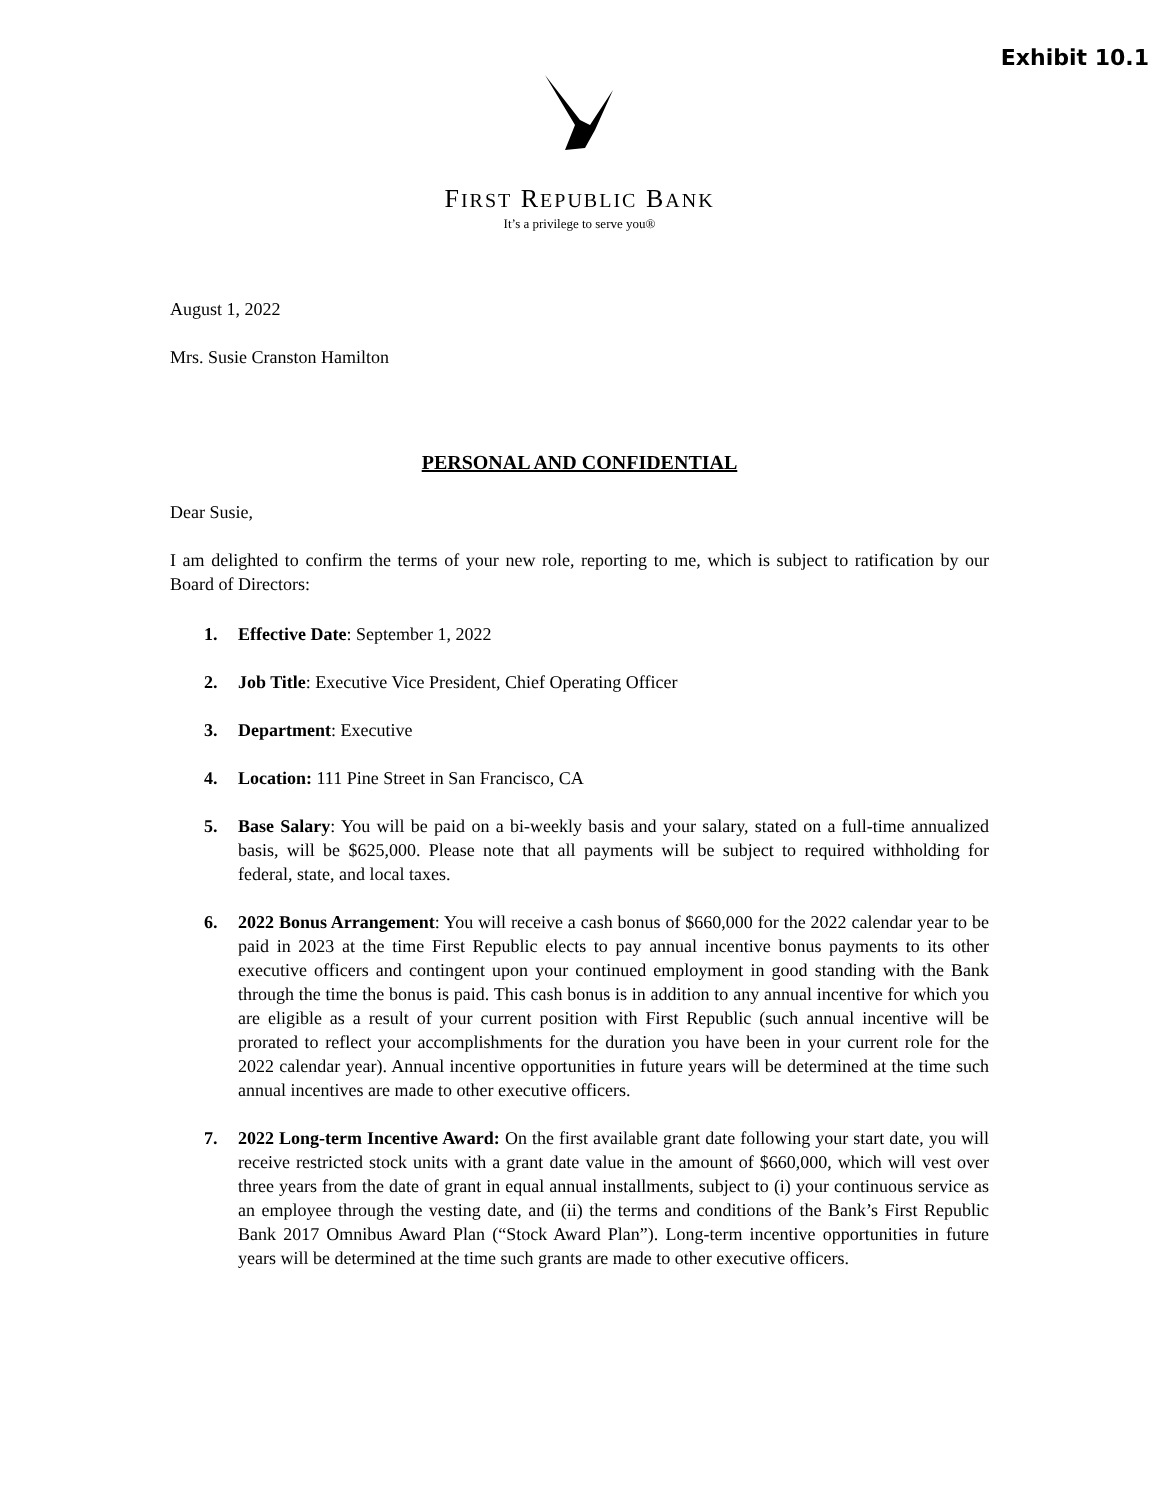Exhibit 10.1
FIRST REPUBLIC BANK
It’s a privilege to serve you®
August 1, 2022
Mrs. Susie Cranston Hamilton
PERSONAL AND CONFIDENTIAL
Dear Susie,
I am delighted to confirm the terms of your new role, reporting to me, which is subject to ratification by our Board of Directors:
1. Effective Date: September 1, 2022
2. Job Title: Executive Vice President, Chief Operating Officer
3. Department: Executive
4. Location: 111 Pine Street in San Francisco, CA
5. Base Salary: You will be paid on a bi-weekly basis and your salary, stated on a full-time annualized basis, will be $625,000. Please note that all payments will be subject to required withholding for federal, state, and local taxes.
6. 2022 Bonus Arrangement: You will receive a cash bonus of $660,000 for the 2022 calendar year to be paid in 2023 at the time First Republic elects to pay annual incentive bonus payments to its other executive officers and contingent upon your continued employment in good standing with the Bank through the time the bonus is paid. This cash bonus is in addition to any annual incentive for which you are eligible as a result of your current position with First Republic (such annual incentive will be prorated to reflect your accomplishments for the duration you have been in your current role for the 2022 calendar year). Annual incentive opportunities in future years will be determined at the time such annual incentives are made to other executive officers.
7. 2022 Long-term Incentive Award: On the first available grant date following your start date, you will receive restricted stock units with a grant date value in the amount of $660,000, which will vest over three years from the date of grant in equal annual installments, subject to (i) your continuous service as an employee through the vesting date, and (ii) the terms and conditions of the Bank’s First Republic Bank 2017 Omnibus Award Plan (“Stock Award Plan”). Long-term incentive opportunities in future years will be determined at the time such grants are made to other executive officers.